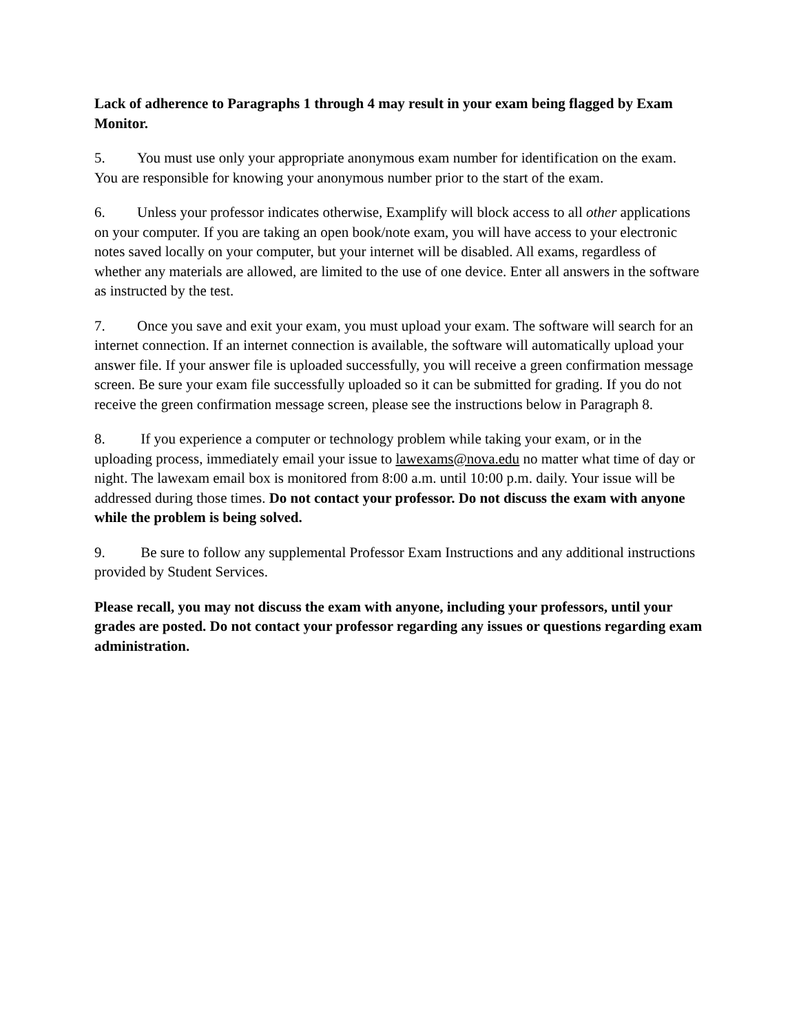Lack of adherence to Paragraphs 1 through 4 may result in your exam being flagged by Exam Monitor.
5. You must use only your appropriate anonymous exam number for identification on the exam. You are responsible for knowing your anonymous number prior to the start of the exam.
6. Unless your professor indicates otherwise, Examplify will block access to all other applications on your computer. If you are taking an open book/note exam, you will have access to your electronic notes saved locally on your computer, but your internet will be disabled. All exams, regardless of whether any materials are allowed, are limited to the use of one device. Enter all answers in the software as instructed by the test.
7. Once you save and exit your exam, you must upload your exam. The software will search for an internet connection. If an internet connection is available, the software will automatically upload your answer file. If your answer file is uploaded successfully, you will receive a green confirmation message screen. Be sure your exam file successfully uploaded so it can be submitted for grading. If you do not receive the green confirmation message screen, please see the instructions below in Paragraph 8.
8. If you experience a computer or technology problem while taking your exam, or in the uploading process, immediately email your issue to lawexams@nova.edu no matter what time of day or night. The lawexam email box is monitored from 8:00 a.m. until 10:00 p.m. daily. Your issue will be addressed during those times. Do not contact your professor. Do not discuss the exam with anyone while the problem is being solved.
9. Be sure to follow any supplemental Professor Exam Instructions and any additional instructions provided by Student Services.
Please recall, you may not discuss the exam with anyone, including your professors, until your grades are posted. Do not contact your professor regarding any issues or questions regarding exam administration.